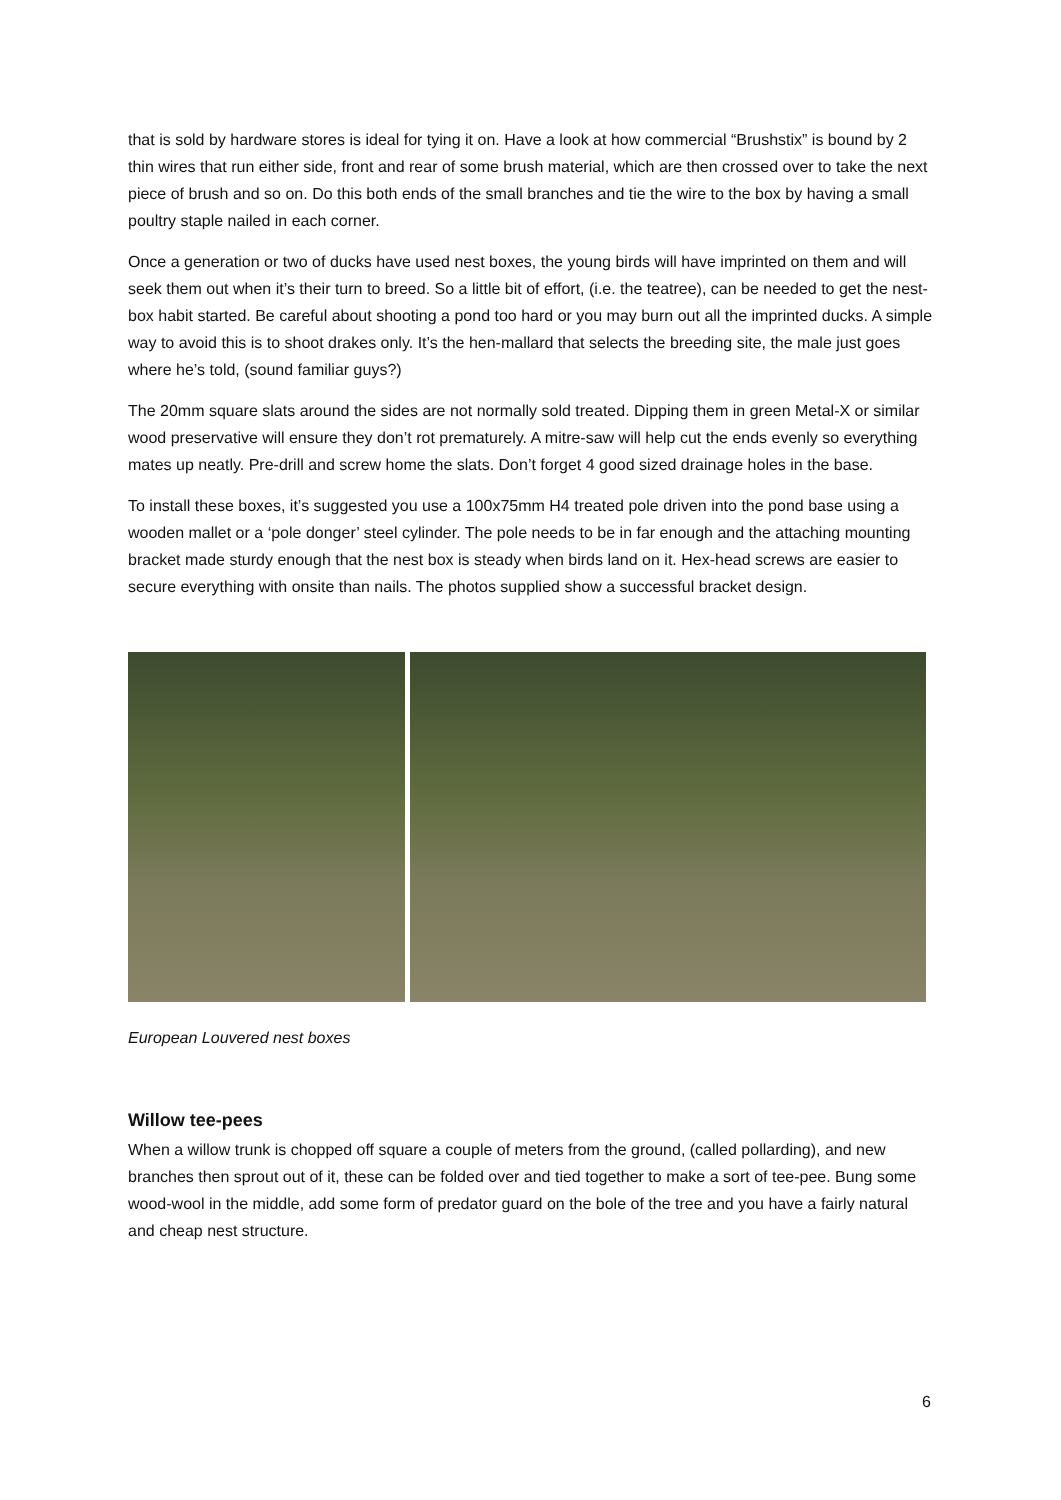that is sold by hardware stores is ideal for tying it on. Have a look at how commercial “Brushstix” is bound by 2 thin wires that run either side, front and rear of some brush material, which are then crossed over to take the next piece of brush and so on. Do this both ends of the small branches and tie the wire to the box by having a small poultry staple nailed in each corner.
Once a generation or two of ducks have used nest boxes, the young birds will have imprinted on them and will seek them out when it’s their turn to breed. So a little bit of effort, (i.e. the teatree), can be needed to get the nest-box habit started. Be careful about shooting a pond too hard or you may burn out all the imprinted ducks. A simple way to avoid this is to shoot drakes only. It’s the hen-mallard that selects the breeding site, the male just goes where he’s told, (sound familiar guys?)
The 20mm square slats around the sides are not normally sold treated. Dipping them in green Metal-X or similar wood preservative will ensure they don’t rot prematurely. A mitre-saw will help cut the ends evenly so everything mates up neatly. Pre-drill and screw home the slats. Don’t forget 4 good sized drainage holes in the base.
To install these boxes, it’s suggested you use a 100x75mm H4 treated pole driven into the pond base using a wooden mallet or a ‘pole donger’ steel cylinder. The pole needs to be in far enough and the attaching mounting bracket made sturdy enough that the nest box is steady when birds land on it. Hex-head screws are easier to secure everything with onsite than nails. The photos supplied show a successful bracket design.
European Louvered nest boxes
Willow tee-pees
When a willow trunk is chopped off square a couple of meters from the ground, (called pollarding), and new branches then sprout out of it, these can be folded over and tied together to make a sort of tee-pee. Bung some wood-wool in the middle, add some form of predator guard on the bole of the tree and you have a fairly natural and cheap nest structure.
6